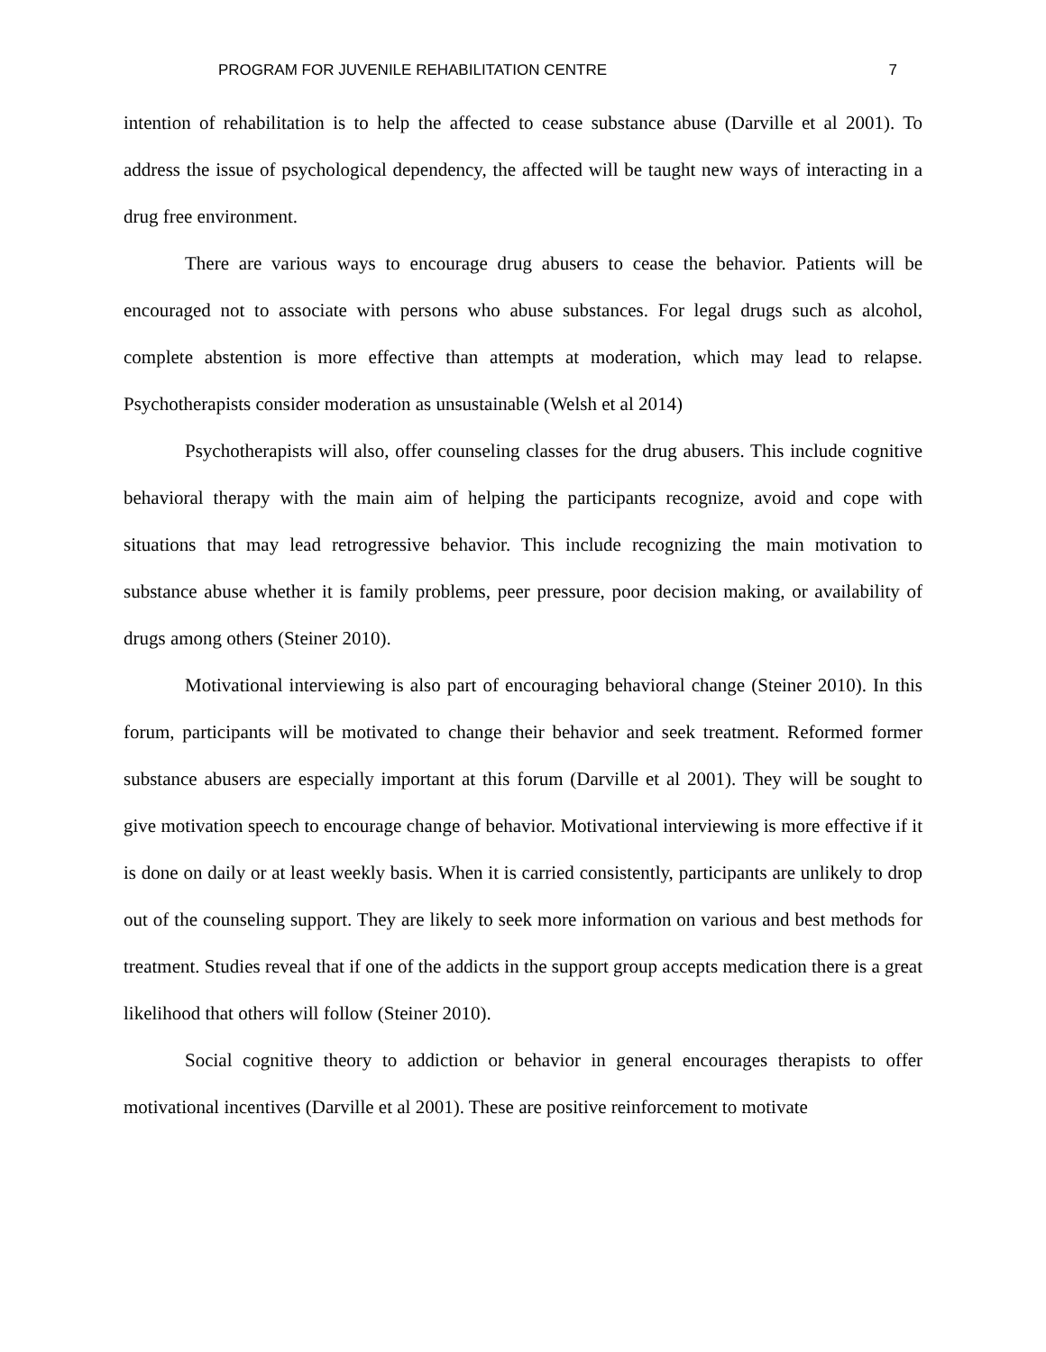PROGRAM FOR JUVENILE REHABILITATION CENTRE 7
intention of rehabilitation is to help the affected to cease substance abuse (Darville et al 2001). To address the issue of psychological dependency, the affected will be taught new ways of interacting in a drug free environment.
There are various ways to encourage drug abusers to cease the behavior. Patients will be encouraged not to associate with persons who abuse substances. For legal drugs such as alcohol, complete abstention is more effective than attempts at moderation, which may lead to relapse. Psychotherapists consider moderation as unsustainable (Welsh et al 2014)
Psychotherapists will also, offer counseling classes for the drug abusers. This include cognitive behavioral therapy with the main aim of helping the participants recognize, avoid and cope with situations that may lead retrogressive behavior. This include recognizing the main motivation to substance abuse whether it is family problems, peer pressure, poor decision making, or availability of drugs among others (Steiner 2010).
Motivational interviewing is also part of encouraging behavioral change (Steiner 2010). In this forum, participants will be motivated to change their behavior and seek treatment. Reformed former substance abusers are especially important at this forum (Darville et al 2001). They will be sought to give motivation speech to encourage change of behavior. Motivational interviewing is more effective if it is done on daily or at least weekly basis. When it is carried consistently, participants are unlikely to drop out of the counseling support. They are likely to seek more information on various and best methods for treatment. Studies reveal that if one of the addicts in the support group accepts medication there is a great likelihood that others will follow (Steiner 2010).
Social cognitive theory to addiction or behavior in general encourages therapists to offer motivational incentives (Darville et al 2001). These are positive reinforcement to motivate